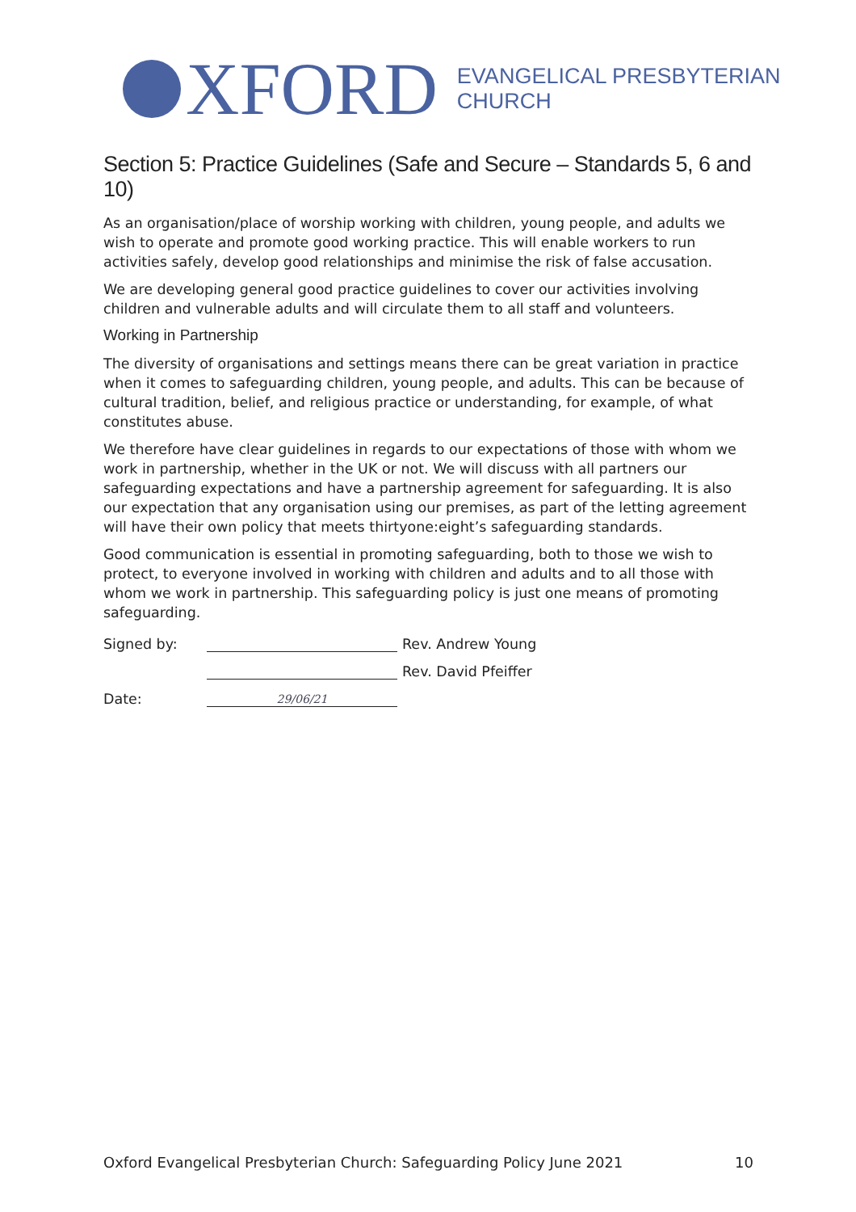XFORD
EVANGELICAL PRESBYTERIAN
CHURCH
Section 5: Practice Guidelines (Safe and Secure – Standards 5, 6 and 10)
As an organisation/place of worship working with children, young people, and adults we wish to operate and promote good working practice. This will enable workers to run activities safely, develop good relationships and minimise the risk of false accusation.
We are developing general good practice guidelines to cover our activities involving children and vulnerable adults and will circulate them to all staff and volunteers.
Working in Partnership
The diversity of organisations and settings means there can be great variation in practice when it comes to safeguarding children, young people, and adults. This can be because of cultural tradition, belief, and religious practice or understanding, for example, of what constitutes abuse.
We therefore have clear guidelines in regards to our expectations of those with whom we work in partnership, whether in the UK or not. We will discuss with all partners our safeguarding expectations and have a partnership agreement for safeguarding. It is also our expectation that any organisation using our premises, as part of the letting agreement will have their own policy that meets thirtyone:eight’s safeguarding standards.
Good communication is essential in promoting safeguarding, both to those we wish to protect, to everyone involved in working with children and adults and to all those with whom we work in partnership. This safeguarding policy is just one means of promoting safeguarding.
Signed by: Rev. Andrew Young
Rev. David Pfeiffer
Date:
29/06/21
Oxford Evangelical Presbyterian Church: Safeguarding Policy June 2021 10